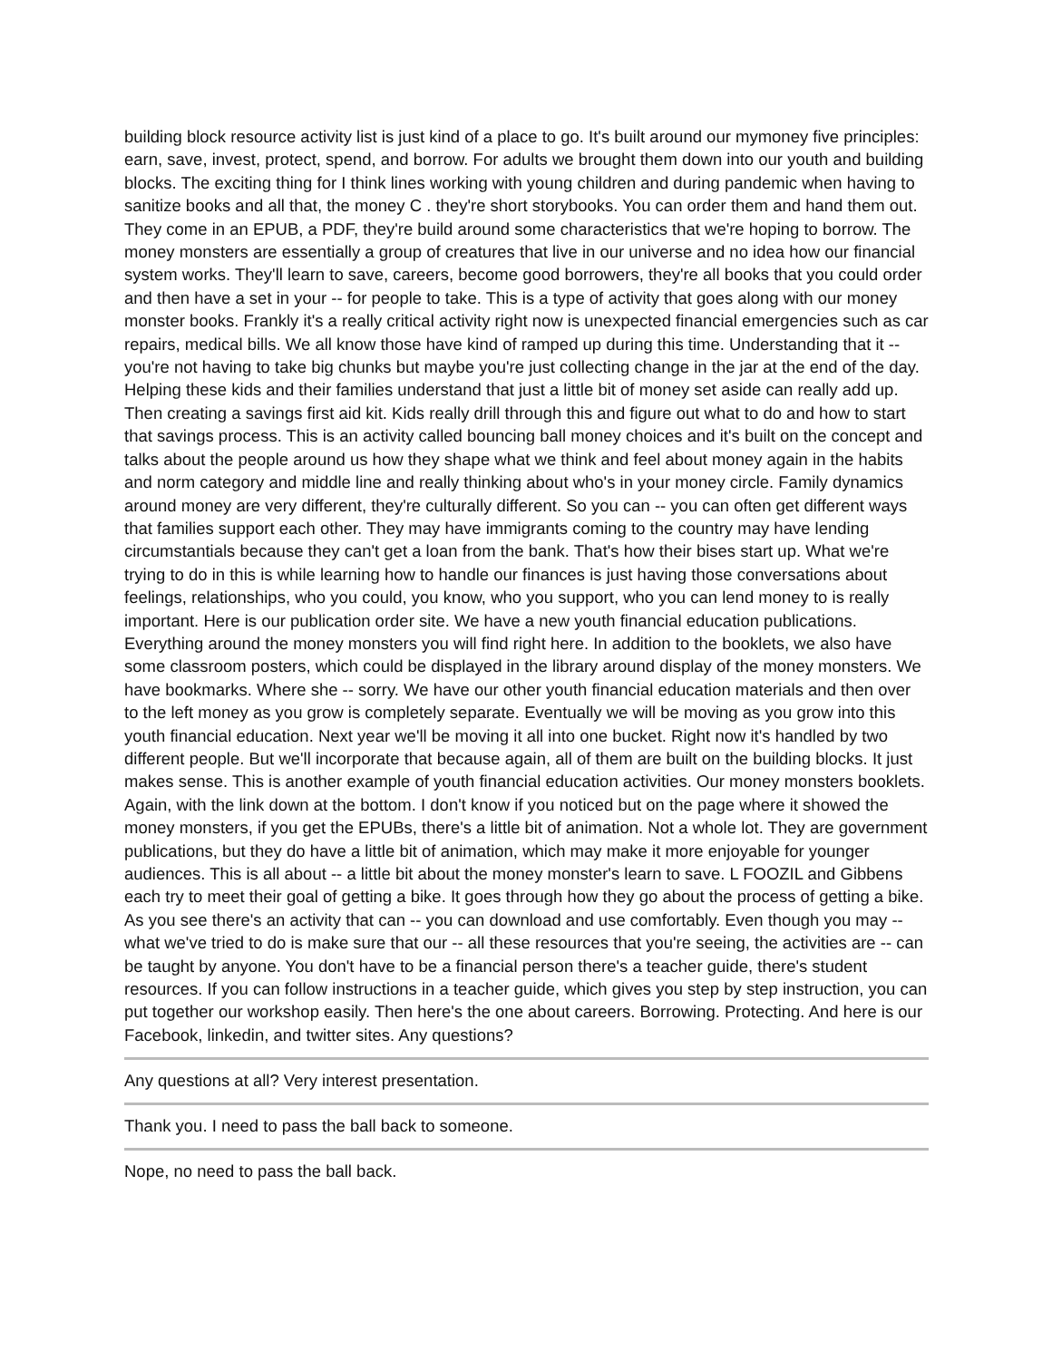building block resource activity list is just kind of a place to go. It's built around our mymoney five principles: earn, save, invest, protect, spend, and borrow. For adults we brought them down into our youth and building blocks. The exciting thing for I think lines working with young children and during pandemic when having to sanitize books and all that, the money C . they're short storybooks. You can order them and hand them out. They come in an EPUB, a PDF, they're build around some characteristics that we're hoping to borrow. The money monsters are essentially a group of creatures that live in our universe and no idea how our financial system works. They'll learn to save, careers, become good borrowers, they're all books that you could order and then have a set in your -- for people to take. This is a type of activity that goes along with our money monster books. Frankly it's a really critical activity right now is unexpected financial emergencies such as car repairs, medical bills. We all know those have kind of ramped up during this time. Understanding that it -- you're not having to take big chunks but maybe you're just collecting change in the jar at the end of the day. Helping these kids and their families understand that just a little bit of money set aside can really add up. Then creating a savings first aid kit. Kids really drill through this and figure out what to do and how to start that savings process. This is an activity called bouncing ball money choices and it's built on the concept and talks about the people around us how they shape what we think and feel about money again in the habits and norm category and middle line and really thinking about who's in your money circle. Family dynamics around money are very different, they're culturally different. So you can -- you can often get different ways that families support each other. They may have immigrants coming to the country may have lending circumstantials because they can't get a loan from the bank. That's how their bises start up. What we're trying to do in this is while learning how to handle our finances is just having those conversations about feelings, relationships, who you could, you know, who you support, who you can lend money to is really important. Here is our publication order site. We have a new youth financial education publications. Everything around the money monsters you will find right here. In addition to the booklets, we also have some classroom posters, which could be displayed in the library around display of the money monsters. We have bookmarks. Where she -- sorry. We have our other youth financial education materials and then over to the left money as you grow is completely separate. Eventually we will be moving as you grow into this youth financial education. Next year we'll be moving it all into one bucket. Right now it's handled by two different people. But we'll incorporate that because again, all of them are built on the building blocks. It just makes sense. This is another example of youth financial education activities. Our money monsters booklets. Again, with the link down at the bottom. I don't know if you noticed but on the page where it showed the money monsters, if you get the EPUBs, there's a little bit of animation. Not a whole lot. They are government publications, but they do have a little bit of animation, which may make it more enjoyable for younger audiences. This is all about -- a little bit about the money monster's learn to save. L FOOZIL and Gibbens each try to meet their goal of getting a bike. It goes through how they go about the process of getting a bike. As you see there's an activity that can -- you can download and use comfortably. Even though you may -- what we've tried to do is make sure that our -- all these resources that you're seeing, the activities are -- can be taught by anyone. You don't have to be a financial person there's a teacher guide, there's student resources. If you can follow instructions in a teacher guide, which gives you step by step instruction, you can put together our workshop easily. Then here's the one about careers. Borrowing. Protecting. And here is our Facebook, linkedin, and twitter sites. Any questions?
Any questions at all? Very interest presentation.
Thank you. I need to pass the ball back to someone.
Nope, no need to pass the ball back.